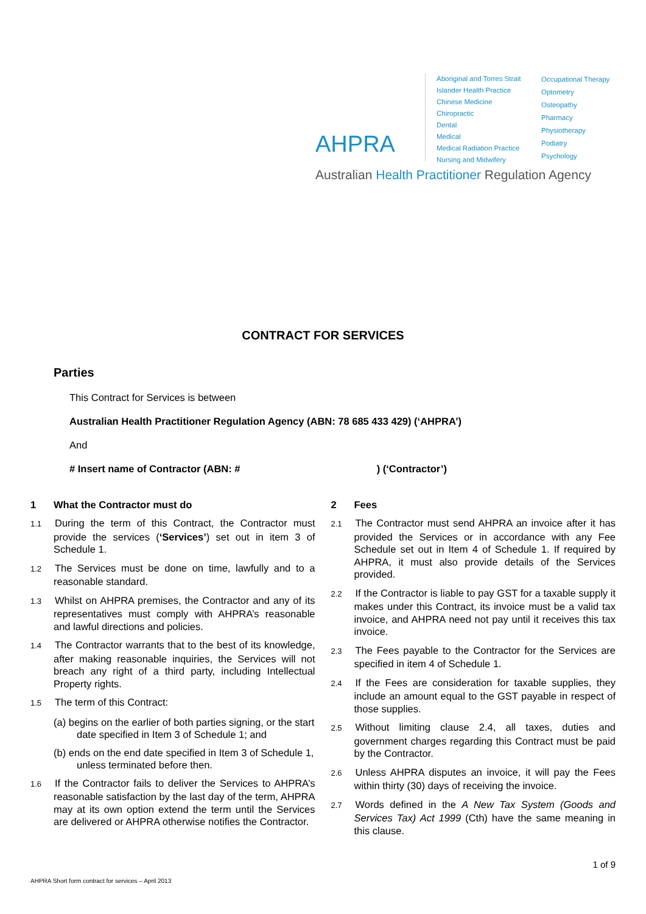AHPRA
Aboriginal and Torres Strait Islander Health Practice
Chinese Medicine
Chiropractic
Dental
Medical
Medical Radiation Practice
Nursing and Midwifery
Occupational Therapy
Optometry
Osteopathy
Pharmacy
Physiotherapy
Podiatry
Psychology
Australian Health Practitioner Regulation Agency
CONTRACT FOR SERVICES
Parties
This Contract for Services is between
Australian Health Practitioner Regulation Agency (ABN: 78 685 433 429) (‘AHPRA’)
And
# Insert name of Contractor (ABN: # ) (‘Contractor’)
1 What the Contractor must do
1.1 During the term of this Contract, the Contractor must provide the services (‘Services’) set out in item 3 of Schedule 1.
1.2 The Services must be done on time, lawfully and to a reasonable standard.
1.3 Whilst on AHPRA premises, the Contractor and any of its representatives must comply with AHPRA’s reasonable and lawful directions and policies.
1.4 The Contractor warrants that to the best of its knowledge, after making reasonable inquiries, the Services will not breach any right of a third party, including Intellectual Property rights.
1.5 The term of this Contract:
(a) begins on the earlier of both parties signing, or the start date specified in Item 3 of Schedule 1; and
(b) ends on the end date specified in Item 3 of Schedule 1, unless terminated before then.
1.6 If the Contractor fails to deliver the Services to AHPRA’s reasonable satisfaction by the last day of the term, AHPRA may at its own option extend the term until the Services are delivered or AHPRA otherwise notifies the Contractor.
2 Fees
2.1 The Contractor must send AHPRA an invoice after it has provided the Services or in accordance with any Fee Schedule set out in Item 4 of Schedule 1. If required by AHPRA, it must also provide details of the Services provided.
2.2 If the Contractor is liable to pay GST for a taxable supply it makes under this Contract, its invoice must be a valid tax invoice, and AHPRA need not pay until it receives this tax invoice.
2.3 The Fees payable to the Contractor for the Services are specified in item 4 of Schedule 1.
2.4 If the Fees are consideration for taxable supplies, they include an amount equal to the GST payable in respect of those supplies.
2.5 Without limiting clause 2.4, all taxes, duties and government charges regarding this Contract must be paid by the Contractor.
2.6 Unless AHPRA disputes an invoice, it will pay the Fees within thirty (30) days of receiving the invoice.
2.7 Words defined in the A New Tax System (Goods and Services Tax) Act 1999 (Cth) have the same meaning in this clause.
1 of 9
AHPRA Short form contract for services – April 2013